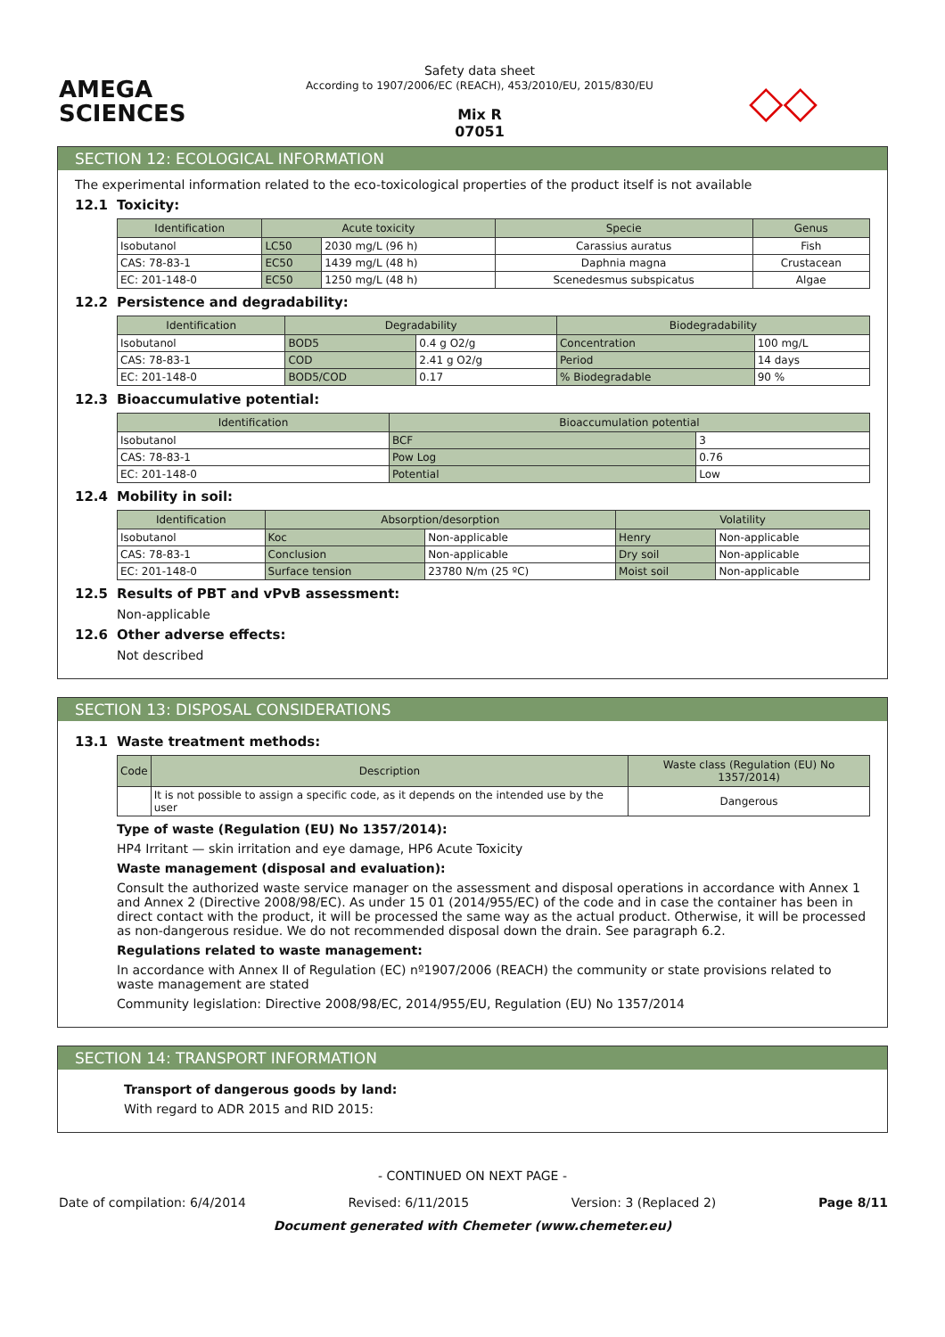AMEGA
SCIENCES
Safety data sheet
According to 1907/2006/EC (REACH), 453/2010/EU, 2015/830/EU
Mix R
07051
◇◇
SECTION 12: ECOLOGICAL INFORMATION
The experimental information related to the eco-toxicological properties of the product itself is not available
12.1 Toxicity:
| Identification | Acute toxicity | | Specie | Genus |
| --- | --- | --- | --- | --- |
| Isobutanol | LC50 | 2030 mg/L (96 h) | Carassius auratus | Fish |
| CAS: 78-83-1 | EC50 | 1439 mg/L (48 h) | Daphnia magna | Crustacean |
| EC: 201-148-0 | EC50 | 1250 mg/L (48 h) | Scenedesmus subspicatus | Algae |
12.2 Persistence and degradability:
| Identification | Degradability | | Biodegradability | |
| --- | --- | --- | --- | --- |
| Isobutanol | BOD5 | 0.4 g O2/g | Concentration | 100 mg/L |
| CAS: 78-83-1 | COD | 2.41 g O2/g | Period | 14 days |
| EC: 201-148-0 | BOD5/COD | 0.17 | % Biodegradable | 90 % |
12.3 Bioaccumulative potential:
| Identification | Bioaccumulation potential | |
| --- | --- | --- |
| Isobutanol | BCF | 3 |
| CAS: 78-83-1 | Pow Log | 0.76 |
| EC: 201-148-0 | Potential | Low |
12.4 Mobility in soil:
| Identification | Absorption/desorption | | Volatility | |
| --- | --- | --- | --- | --- |
| Isobutanol | Koc | Non-applicable | Henry | Non-applicable |
| CAS: 78-83-1 | Conclusion | Non-applicable | Dry soil | Non-applicable |
| EC: 201-148-0 | Surface tension | 23780 N/m (25 ºC) | Moist soil | Non-applicable |
12.5 Results of PBT and vPvB assessment:
Non-applicable
12.6 Other adverse effects:
Not described
SECTION 13: DISPOSAL CONSIDERATIONS
13.1 Waste treatment methods:
| Code | Description | Waste class (Regulation (EU) No 1357/2014) |
| --- | --- | --- |
| | It is not possible to assign a specific code, as it depends on the intended use by the user | Dangerous |
Type of waste (Regulation (EU) No 1357/2014):
HP4 Irritant — skin irritation and eye damage, HP6 Acute Toxicity
Waste management (disposal and evaluation):
Consult the authorized waste service manager on the assessment and disposal operations in accordance with Annex 1 and Annex 2 (Directive 2008/98/EC). As under 15 01 (2014/955/EC) of the code and in case the container has been in direct contact with the product, it will be processed the same way as the actual product. Otherwise, it will be processed as non-dangerous residue. We do not recommended disposal down the drain. See paragraph 6.2.
Regulations related to waste management:
In accordance with Annex II of Regulation (EC) nº1907/2006 (REACH) the community or state provisions related to waste management are stated
Community legislation: Directive 2008/98/EC, 2014/955/EU, Regulation (EU) No 1357/2014
SECTION 14: TRANSPORT INFORMATION
Transport of dangerous goods by land:
With regard to ADR 2015 and RID 2015:
- CONTINUED ON NEXT PAGE -
Date of compilation: 6/4/2014 Revised: 6/11/2015 Version: 3 (Replaced 2) Page 8/11
Document generated with Chemeter (www.chemeter.eu)